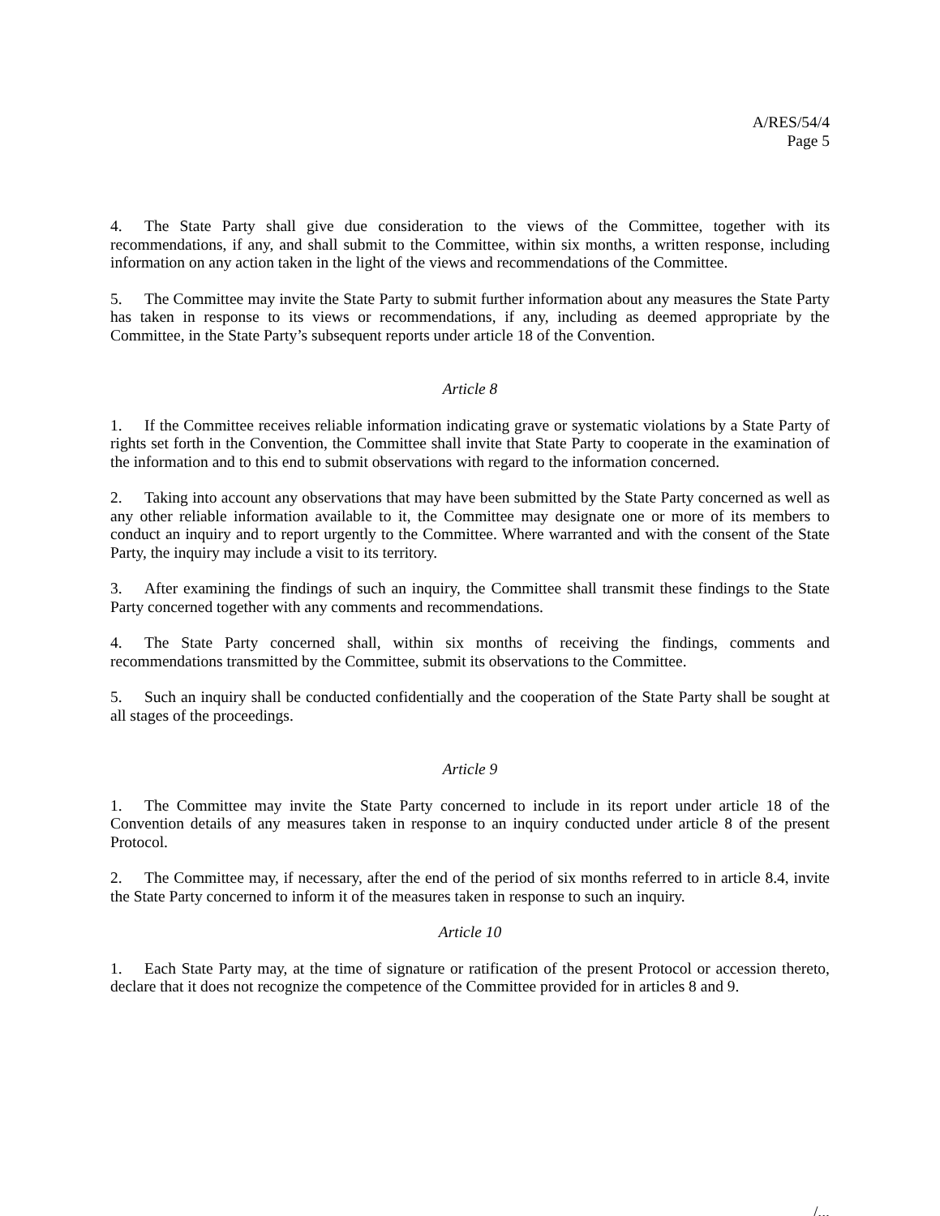A/RES/54/4
Page 5
4. The State Party shall give due consideration to the views of the Committee, together with its recommendations, if any, and shall submit to the Committee, within six months, a written response, including information on any action taken in the light of the views and recommendations of the Committee.
5. The Committee may invite the State Party to submit further information about any measures the State Party has taken in response to its views or recommendations, if any, including as deemed appropriate by the Committee, in the State Party’s subsequent reports under article 18 of the Convention.
Article 8
1. If the Committee receives reliable information indicating grave or systematic violations by a State Party of rights set forth in the Convention, the Committee shall invite that State Party to cooperate in the examination of the information and to this end to submit observations with regard to the information concerned.
2. Taking into account any observations that may have been submitted by the State Party concerned as well as any other reliable information available to it, the Committee may designate one or more of its members to conduct an inquiry and to report urgently to the Committee. Where warranted and with the consent of the State Party, the inquiry may include a visit to its territory.
3. After examining the findings of such an inquiry, the Committee shall transmit these findings to the State Party concerned together with any comments and recommendations.
4. The State Party concerned shall, within six months of receiving the findings, comments and recommendations transmitted by the Committee, submit its observations to the Committee.
5. Such an inquiry shall be conducted confidentially and the cooperation of the State Party shall be sought at all stages of the proceedings.
Article 9
1. The Committee may invite the State Party concerned to include in its report under article 18 of the Convention details of any measures taken in response to an inquiry conducted under article 8 of the present Protocol.
2. The Committee may, if necessary, after the end of the period of six months referred to in article 8.4, invite the State Party concerned to inform it of the measures taken in response to such an inquiry.
Article 10
1. Each State Party may, at the time of signature or ratification of the present Protocol or accession thereto, declare that it does not recognize the competence of the Committee provided for in articles 8 and 9.
/...